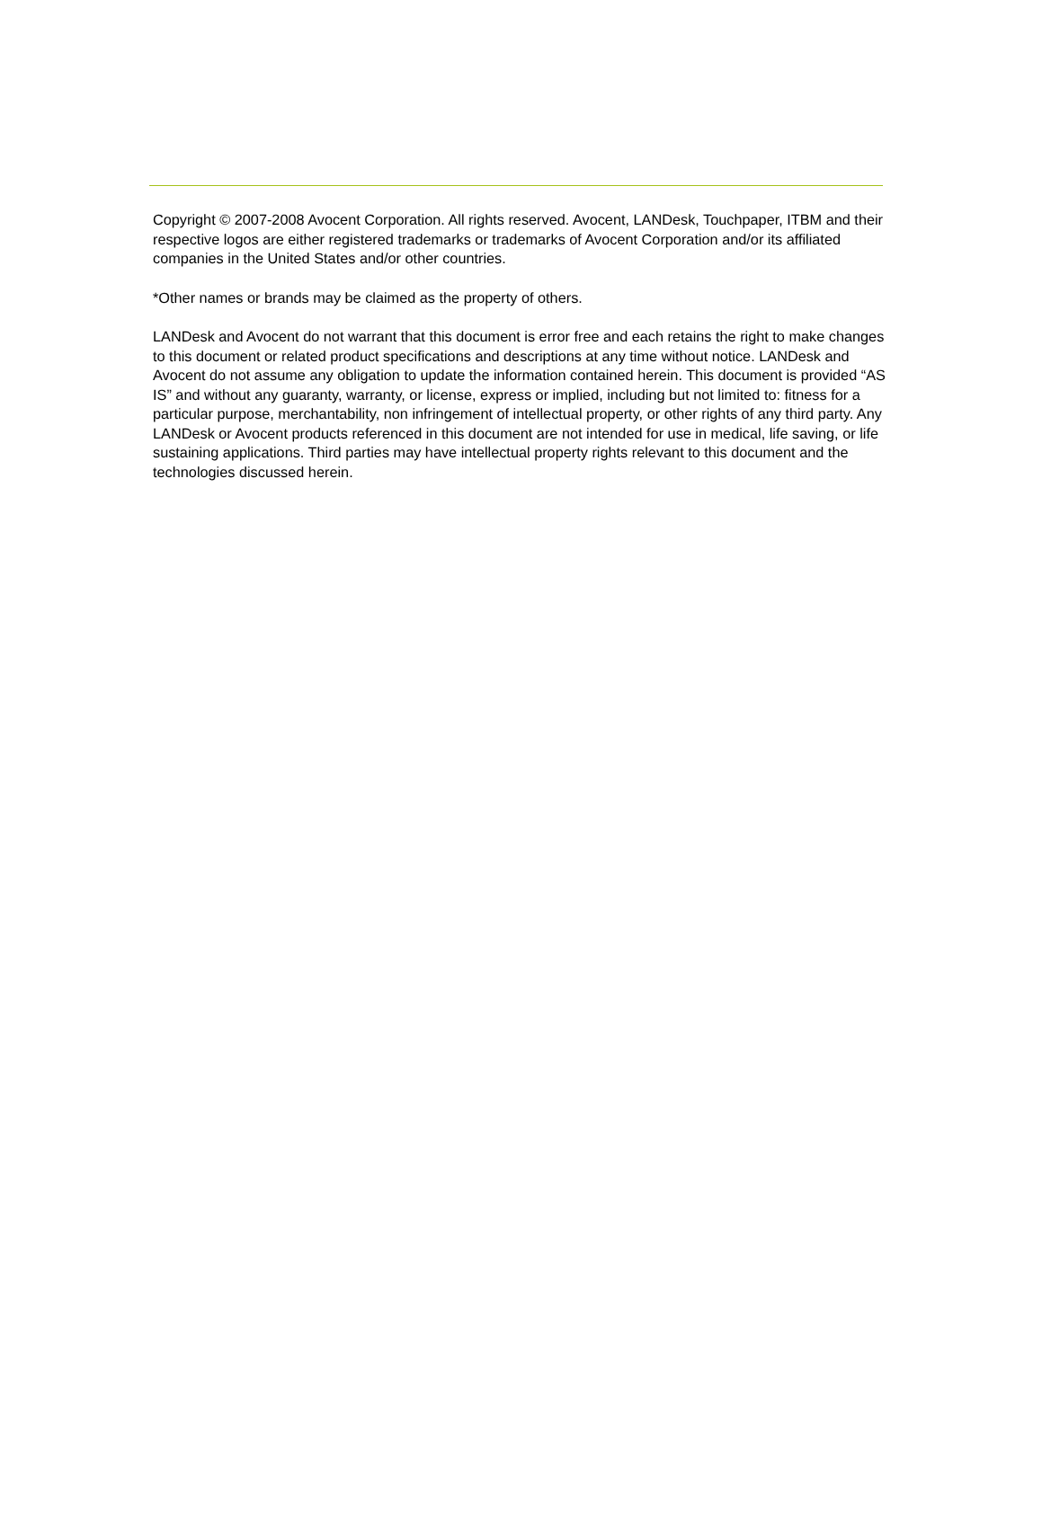Copyright © 2007-2008 Avocent Corporation. All rights reserved. Avocent, LANDesk, Touchpaper, ITBM and their respective logos are either registered trademarks or trademarks of Avocent Corporation and/or its affiliated companies in the United States and/or other countries.
*Other names or brands may be claimed as the property of others.
LANDesk and Avocent do not warrant that this document is error free and each retains the right to make changes to this document or related product specifications and descriptions at any time without notice. LANDesk and Avocent do not assume any obligation to update the information contained herein. This document is provided “AS IS” and without any guaranty, warranty, or license, express or implied, including but not limited to: fitness for a particular purpose, merchantability, non infringement of intellectual property, or other rights of any third party. Any LANDesk or Avocent products referenced in this document are not intended for use in medical, life saving, or life sustaining applications. Third parties may have intellectual property rights relevant to this document and the technologies discussed herein.